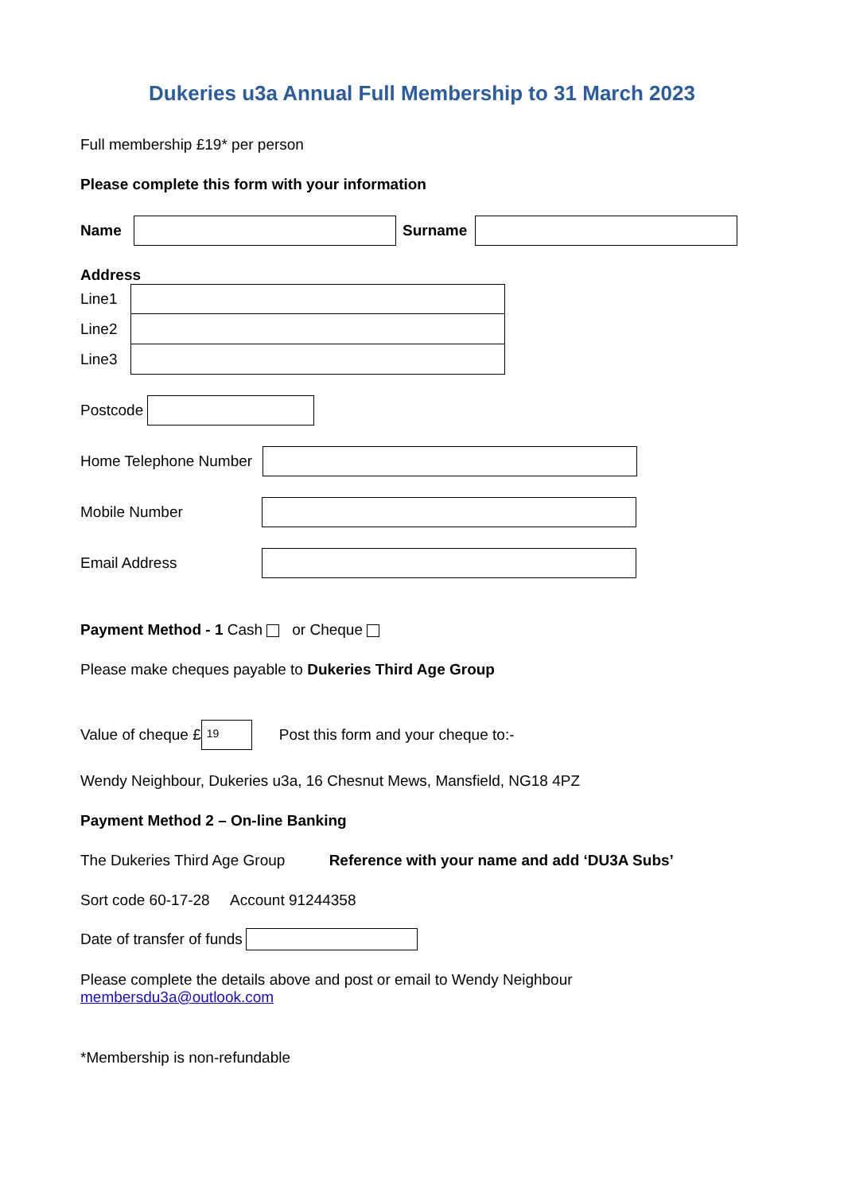Dukeries u3a Annual Full Membership to 31 March 2023
Full membership £19* per person
Please complete this form with your information
Name Surname
Address
Line1
Line2
Line3
Postcode
Home Telephone Number
Mobile Number
Email Address
Payment Method - 1 Cash or Cheque
Please make cheques payable to Dukeries Third Age Group
Value of cheque £ 19 Post this form and your cheque to:-
Wendy Neighbour, Dukeries u3a, 16 Chesnut Mews, Mansfield, NG18 4PZ
Payment Method 2 – On-line Banking
The Dukeries Third Age Group Reference with your name and add ‘DU3A Subs’
Sort code 60-17-28 Account 91244358
Date of transfer of funds
Please complete the details above and post or email to Wendy Neighbour
membersdu3a@outlook.com
*Membership is non-refundable